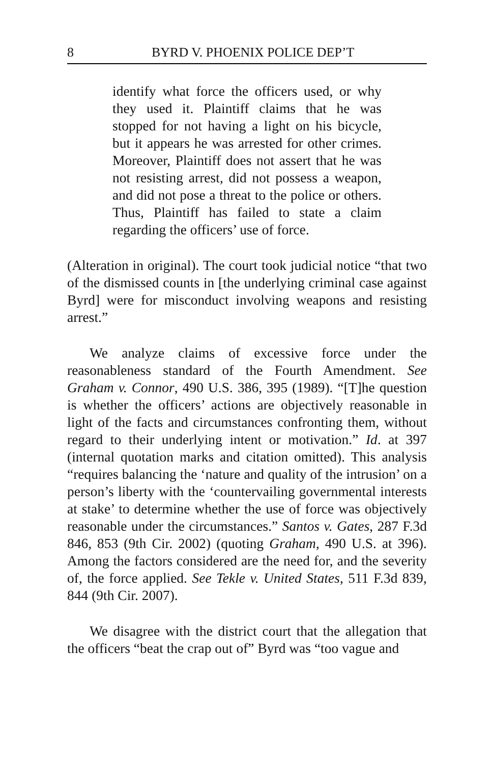8 BYRD V. PHOENIX POLICE DEP’T
identify what force the officers used, or why they used it. Plaintiff claims that he was stopped for not having a light on his bicycle, but it appears he was arrested for other crimes. Moreover, Plaintiff does not assert that he was not resisting arrest, did not possess a weapon, and did not pose a threat to the police or others. Thus, Plaintiff has failed to state a claim regarding the officers’ use of force.
(Alteration in original). The court took judicial notice “that two of the dismissed counts in [the underlying criminal case against Byrd] were for misconduct involving weapons and resisting arrest.”
We analyze claims of excessive force under the reasonableness standard of the Fourth Amendment. See Graham v. Connor, 490 U.S. 386, 395 (1989). “[T]he question is whether the officers’ actions are objectively reasonable in light of the facts and circumstances confronting them, without regard to their underlying intent or motivation.” Id. at 397 (internal quotation marks and citation omitted). This analysis “requires balancing the ‘nature and quality of the intrusion’ on a person’s liberty with the ‘countervailing governmental interests at stake’ to determine whether the use of force was objectively reasonable under the circumstances.” Santos v. Gates, 287 F.3d 846, 853 (9th Cir. 2002) (quoting Graham, 490 U.S. at 396). Among the factors considered are the need for, and the severity of, the force applied. See Tekle v. United States, 511 F.3d 839, 844 (9th Cir. 2007).
We disagree with the district court that the allegation that the officers “beat the crap out of” Byrd was “too vague and